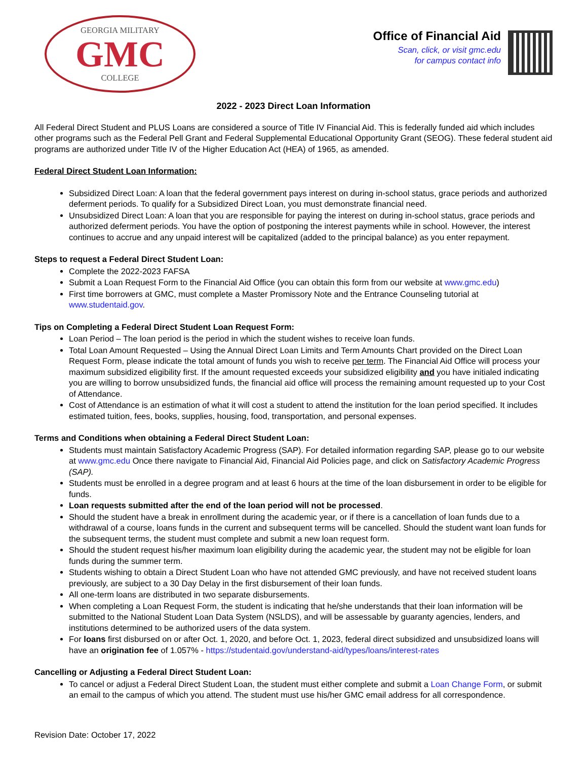GEORGIA MILITARY
GMC
COLLEGE
Office of Financial Aid
Scan, click, or visit gmc.edu
for campus contact info
2022 - 2023 Direct Loan Information
All Federal Direct Student and PLUS Loans are considered a source of Title IV Financial Aid. This is federally funded aid which includes other programs such as the Federal Pell Grant and Federal Supplemental Educational Opportunity Grant (SEOG). These federal student aid programs are authorized under Title IV of the Higher Education Act (HEA) of 1965, as amended.
Federal Direct Student Loan Information:
Subsidized Direct Loan: A loan that the federal government pays interest on during in-school status, grace periods and authorized deferment periods. To qualify for a Subsidized Direct Loan, you must demonstrate financial need.
Unsubsidized Direct Loan: A loan that you are responsible for paying the interest on during in-school status, grace periods and authorized deferment periods. You have the option of postponing the interest payments while in school. However, the interest continues to accrue and any unpaid interest will be capitalized (added to the principal balance) as you enter repayment.
Steps to request a Federal Direct Student Loan:
Complete the 2022-2023 FAFSA
Submit a Loan Request Form to the Financial Aid Office (you can obtain this form from our website at www.gmc.edu)
First time borrowers at GMC, must complete a Master Promissory Note and the Entrance Counseling tutorial at www.studentaid.gov.
Tips on Completing a Federal Direct Student Loan Request Form:
Loan Period – The loan period is the period in which the student wishes to receive loan funds.
Total Loan Amount Requested – Using the Annual Direct Loan Limits and Term Amounts Chart provided on the Direct Loan Request Form, please indicate the total amount of funds you wish to receive per term. The Financial Aid Office will process your maximum subsidized eligibility first. If the amount requested exceeds your subsidized eligibility and you have initialed indicating you are willing to borrow unsubsidized funds, the financial aid office will process the remaining amount requested up to your Cost of Attendance.
Cost of Attendance is an estimation of what it will cost a student to attend the institution for the loan period specified. It includes estimated tuition, fees, books, supplies, housing, food, transportation, and personal expenses.
Terms and Conditions when obtaining a Federal Direct Student Loan:
Students must maintain Satisfactory Academic Progress (SAP). For detailed information regarding SAP, please go to our website at www.gmc.edu Once there navigate to Financial Aid, Financial Aid Policies page, and click on Satisfactory Academic Progress (SAP).
Students must be enrolled in a degree program and at least 6 hours at the time of the loan disbursement in order to be eligible for funds.
Loan requests submitted after the end of the loan period will not be processed.
Should the student have a break in enrollment during the academic year, or if there is a cancellation of loan funds due to a withdrawal of a course, loans funds in the current and subsequent terms will be cancelled. Should the student want loan funds for the subsequent terms, the student must complete and submit a new loan request form.
Should the student request his/her maximum loan eligibility during the academic year, the student may not be eligible for loan funds during the summer term.
Students wishing to obtain a Direct Student Loan who have not attended GMC previously, and have not received student loans previously, are subject to a 30 Day Delay in the first disbursement of their loan funds.
All one-term loans are distributed in two separate disbursements.
When completing a Loan Request Form, the student is indicating that he/she understands that their loan information will be submitted to the National Student Loan Data System (NSLDS), and will be assessable by guaranty agencies, lenders, and institutions determined to be authorized users of the data system.
For loans first disbursed on or after Oct. 1, 2020, and before Oct. 1, 2023, federal direct subsidized and unsubsidized loans will have an origination fee of 1.057% - https://studentaid.gov/understand-aid/types/loans/interest-rates
Cancelling or Adjusting a Federal Direct Student Loan:
To cancel or adjust a Federal Direct Student Loan, the student must either complete and submit a Loan Change Form, or submit an email to the campus of which you attend. The student must use his/her GMC email address for all correspondence.
Revision Date: October 17, 2022